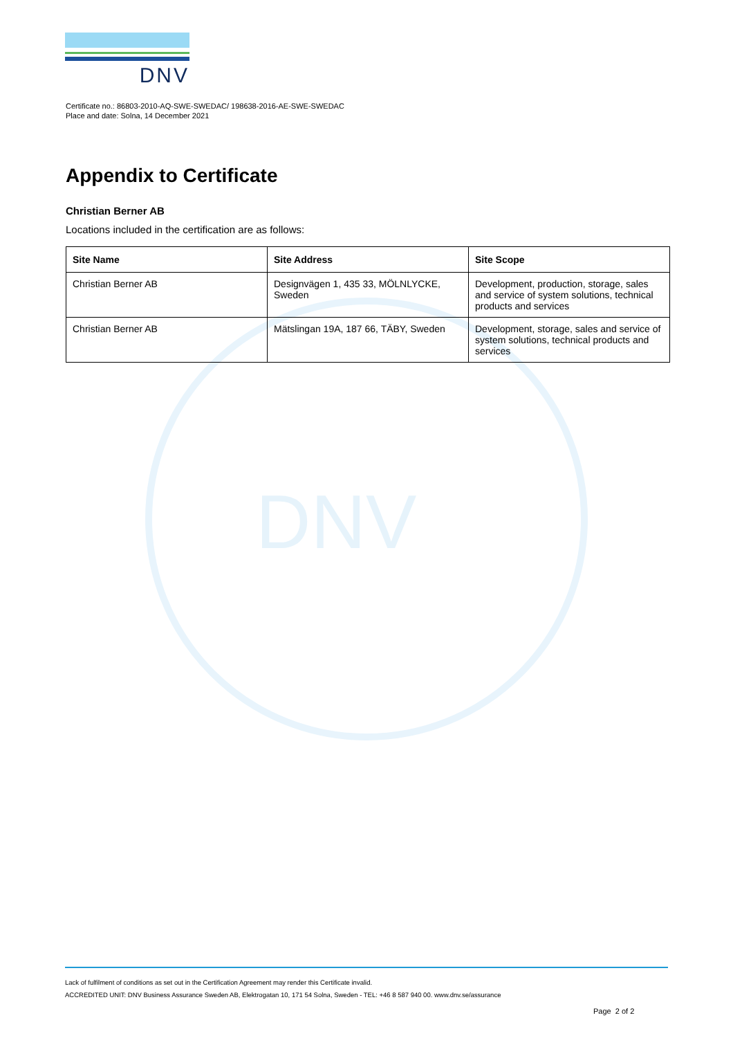DNV
DNV
Certificate no.: 86803-2010-AQ-SWE-SWEDAC/ 198638-2016-AE-SWE-SWEDAC
Place and date: Solna, 14 December 2021
Appendix to Certificate
Christian Berner AB
Locations included in the certification are as follows:
| Site Name | Site Address | Site Scope |
| --- | --- | --- |
| Christian Berner AB | Designvägen 1, 435 33, MÖLNLYCKE, Sweden | Development, production, storage, sales and service of system solutions, technical products and services |
| Christian Berner AB | Mätslingan 19A, 187 66, TÄBY, Sweden | Development, storage, sales and service of system solutions, technical products and services |
Lack of fulfilment of conditions as set out in the Certification Agreement may render this Certificate invalid.
ACCREDITED UNIT: DNV Business Assurance Sweden AB, Elektrogatan 10, 171 54 Solna, Sweden - TEL: +46 8 587 940 00. www.dnv.se/assurance
Page 2 of 2